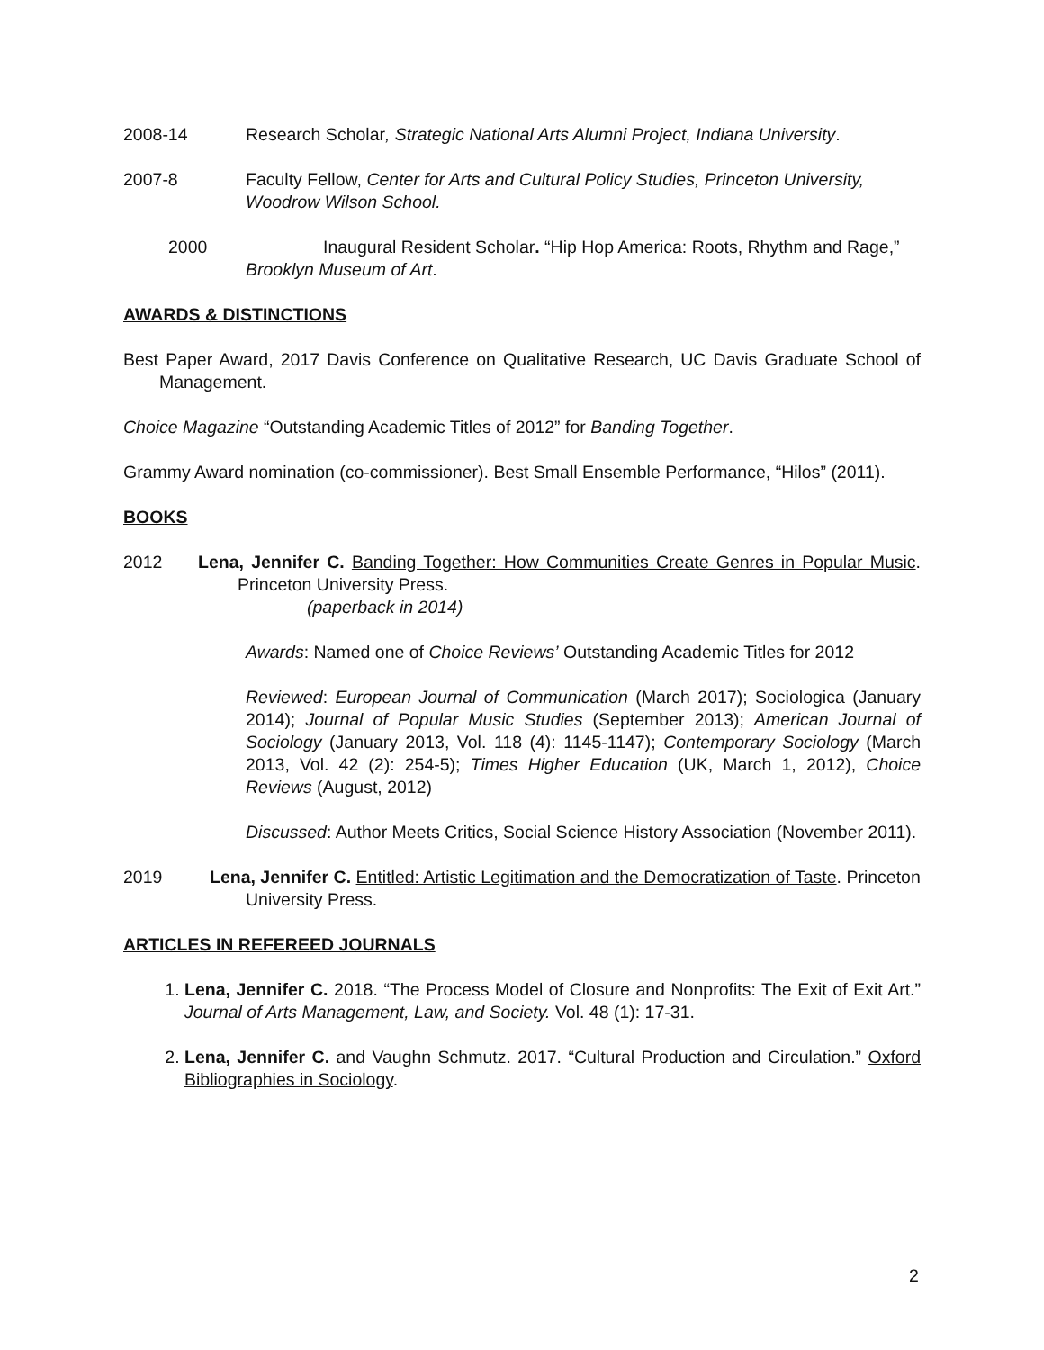2008-14 Research Scholar, Strategic National Arts Alumni Project, Indiana University.
2007-8 Faculty Fellow, Center for Arts and Cultural Policy Studies, Princeton University, Woodrow Wilson School.
2000 Inaugural Resident Scholar. “Hip Hop America: Roots, Rhythm and Rage,”
Brooklyn Museum of Art.
AWARDS & DISTINCTIONS
Best Paper Award, 2017 Davis Conference on Qualitative Research, UC Davis Graduate School of Management.
Choice Magazine “Outstanding Academic Titles of 2012” for Banding Together.
Grammy Award nomination (co-commissioner). Best Small Ensemble Performance, “Hilos” (2011).
BOOKS
2012 Lena, Jennifer C. Banding Together: How Communities Create Genres in Popular Music. Princeton University Press.
(paperback in 2014)
Awards: Named one of Choice Reviews’ Outstanding Academic Titles for 2012
Reviewed: European Journal of Communication (March 2017); Sociologica (January 2014); Journal of Popular Music Studies (September 2013); American Journal of Sociology (January 2013, Vol. 118 (4): 1145-1147); Contemporary Sociology (March 2013, Vol. 42 (2): 254-5); Times Higher Education (UK, March 1, 2012), Choice Reviews (August, 2012)
Discussed: Author Meets Critics, Social Science History Association (November 2011).
2019 Lena, Jennifer C. Entitled: Artistic Legitimation and the Democratization of Taste. Princeton University Press.
ARTICLES IN REFEREED JOURNALS
1. Lena, Jennifer C. 2018. “The Process Model of Closure and Nonprofits: The Exit of Exit Art.” Journal of Arts Management, Law, and Society. Vol. 48 (1): 17-31.
2. Lena, Jennifer C. and Vaughn Schmutz. 2017. “Cultural Production and Circulation.” Oxford Bibliographies in Sociology.
2